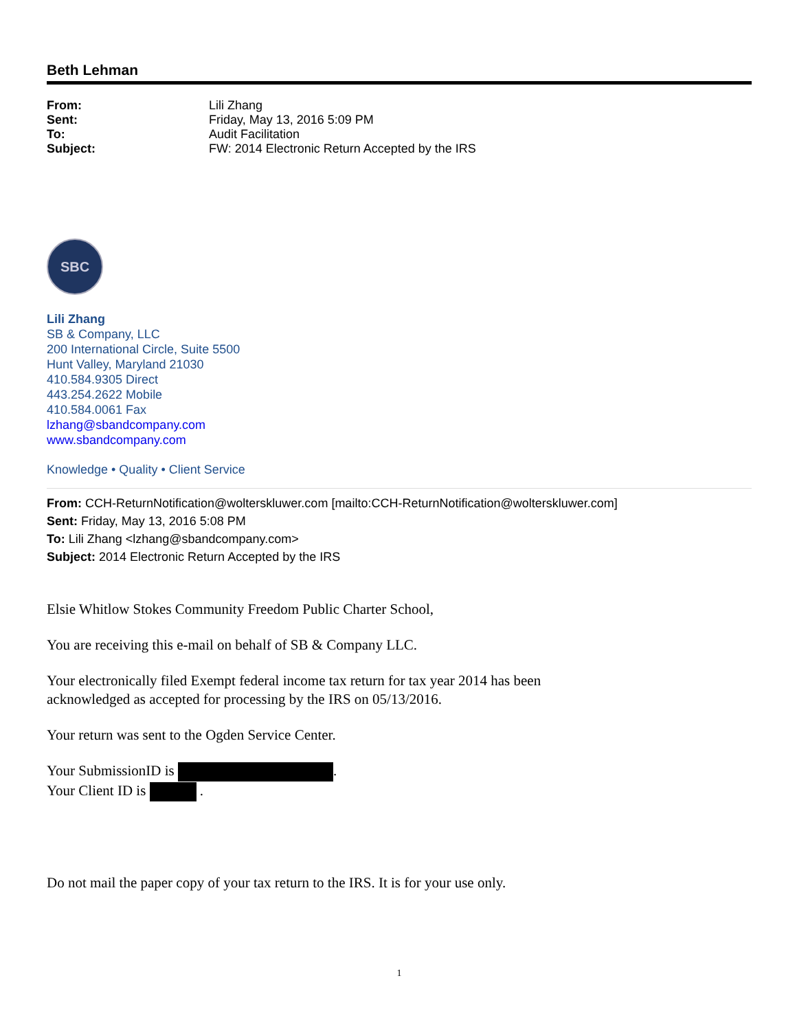Beth Lehman
From: Lili Zhang Sent: Friday, May 13, 2016 5:09 PM To: Audit Facilitation Subject: FW: 2014 Electronic Return Accepted by the IRS
SBC
Lili Zhang
SB & Company, LLC
200 International Circle, Suite 5500
Hunt Valley, Maryland 21030
410.584.9305 Direct
443.254.2622 Mobile
410.584.0061 Fax
lzhang@sbandcompany.com
www.sbandcompany.com
Knowledge • Quality • Client Service
From: CCH-ReturnNotification@wolterskluwer.com [mailto:CCH-ReturnNotification@wolterskluwer.com]
Sent: Friday, May 13, 2016 5:08 PM
To: Lili Zhang <lzhang@sbandcompany.com>
Subject: 2014 Electronic Return Accepted by the IRS
Elsie Whitlow Stokes Community Freedom Public Charter School,
You are receiving this e-mail on behalf of SB & Company LLC.
Your electronically filed Exempt federal income tax return for tax year 2014 has been
acknowledged as accepted for processing by the IRS on 05/13/2016.
Your return was sent to the Ogden Service Center.
Your SubmissionID is .
Your Client ID is .
Do not mail the paper copy of your tax return to the IRS. It is for your use only.
1